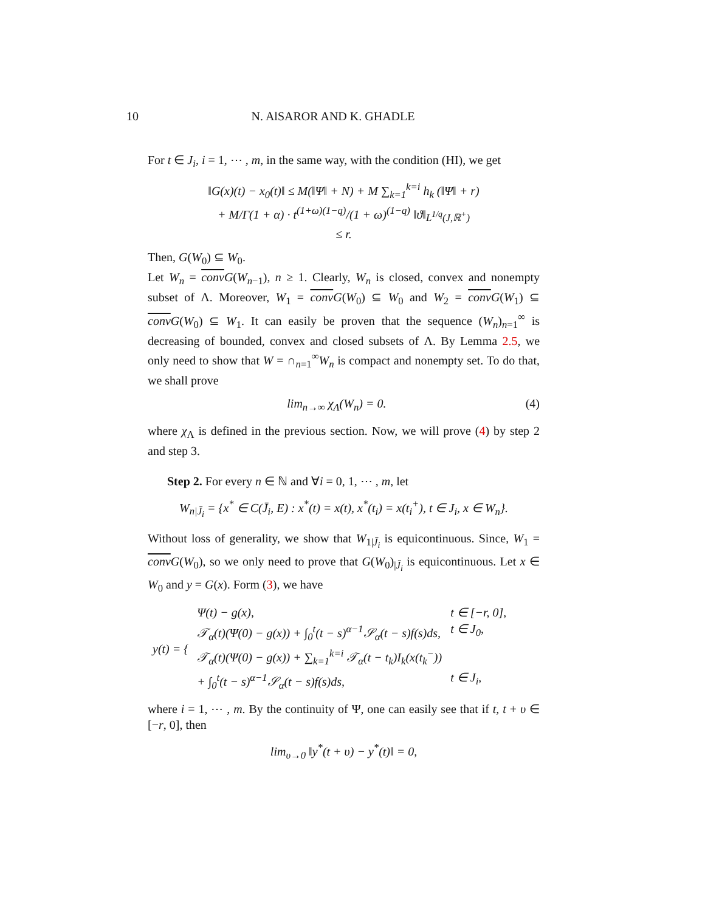10
N. AlSAROR AND K. GHADLE
For t ∈ J<sub>i</sub>, i = 1, ⋯ , m, in the same way, with the condition (HI), we get
‖G(x)(t) − x<sub>0</sub>(t)‖ ≤ M(‖Ψ‖ + N) + M ∑<sub>k=1</sub><sup>k=i</sup> h<sub>k</sub> (‖Ψ‖ + r)
+ M/Γ(1 + α) · t<sup>(1+ω)(1−q)</sup>/(1 + ω)<sup>(1−q)</sup> ‖ϑ‖<sub>L<sup>1/q</sup>(J,ℝ<sup>+</sup>)</sub>
≤ r.
Then, G(W<sub>0</sub>) ⊆ W<sub>0</sub>.
Let W<sub>n</sub> = conv G(W<sub>n−1</sub>), n ≥ 1. Clearly, W<sub>n</sub> is closed, convex and nonempty subset of Λ. Moreover, W<sub>1</sub> = conv G(W<sub>0</sub>) ⊆ W<sub>0</sub> and W<sub>2</sub> = conv G(W<sub>1</sub>) ⊆ conv G(W<sub>0</sub>) ⊆ W<sub>1</sub>. It can easily be proven that the sequence (W<sub>n</sub>)<sub>n=1</sub><sup>∞</sup> is decreasing of bounded, convex and closed subsets of Λ. By Lemma 2.5, we only need to show that W = ∩<sub>n=1</sub><sup>∞</sup>W<sub>n</sub> is compact and nonempty set. To do that, we shall prove
lim<sub>n→∞</sub> χ<sub>Λ</sub>(W<sub>n</sub>) = 0. (4)
where χ<sub>Λ</sub> is defined in the previous section. Now, we will prove (4) by step 2 and step 3.
Step 2. For every n ∈ ℕ and ∀i = 0, 1, ⋯ , m, let
W<sub>n|J̄<sub>i</sub></sub> = {x<sup>*</sup> ∈ C(J̄<sub>i</sub>, E) : x<sup>*</sup>(t) = x(t), x<sup>*</sup>(t<sub>i</sub>) = x(t<sub>i</sub><sup>+</sup>), t ∈ J<sub>i</sub>, x ∈ W<sub>n</sub>}.
Without loss of generality, we show that W<sub>1|J̄<sub>i</sub></sub> is equicontinuous. Since, W<sub>1</sub> = conv G(W<sub>0</sub>), so we only need to prove that G(W<sub>0</sub>)<sub>|J̄<sub>i</sub></sub> is equicontinuous. Let x ∈ W<sub>0</sub> and y = G(x). Form (3), we have
| y(t) = { | Ψ(t) − g(x), | t ∈ [−r, 0], |
| | 𝒯<sub>α</sub>(t)(Ψ(0) − g(x)) + ∫<sub>0</sub><sup>t</sup>(t − s)<sup>α−1</sup>𝒮<sub>α</sub>(t − s)f(s)ds, | t ∈ J<sub>0</sub>, |
| | 𝒯<sub>α</sub>(t)(Ψ(0) − g(x)) + ∑<sub>k=1</sub><sup>k=i</sup> 𝒯<sub>α</sub>(t − t<sub>k</sub>)I<sub>k</sub>(x(t<sub>k</sub><sup>−</sup>)) | |
| | + ∫<sub>0</sub><sup>t</sup>(t − s)<sup>α−1</sup>𝒮<sub>α</sub>(t − s)f(s)ds, | t ∈ J<sub>i</sub>, |
where i = 1, ⋯ , m. By the continuity of Ψ, one can easily see that if t, t + υ ∈ [−r, 0], then
lim<sub>υ→0</sub> ‖y<sup>*</sup>(t + υ) − y<sup>*</sup>(t)‖ = 0,